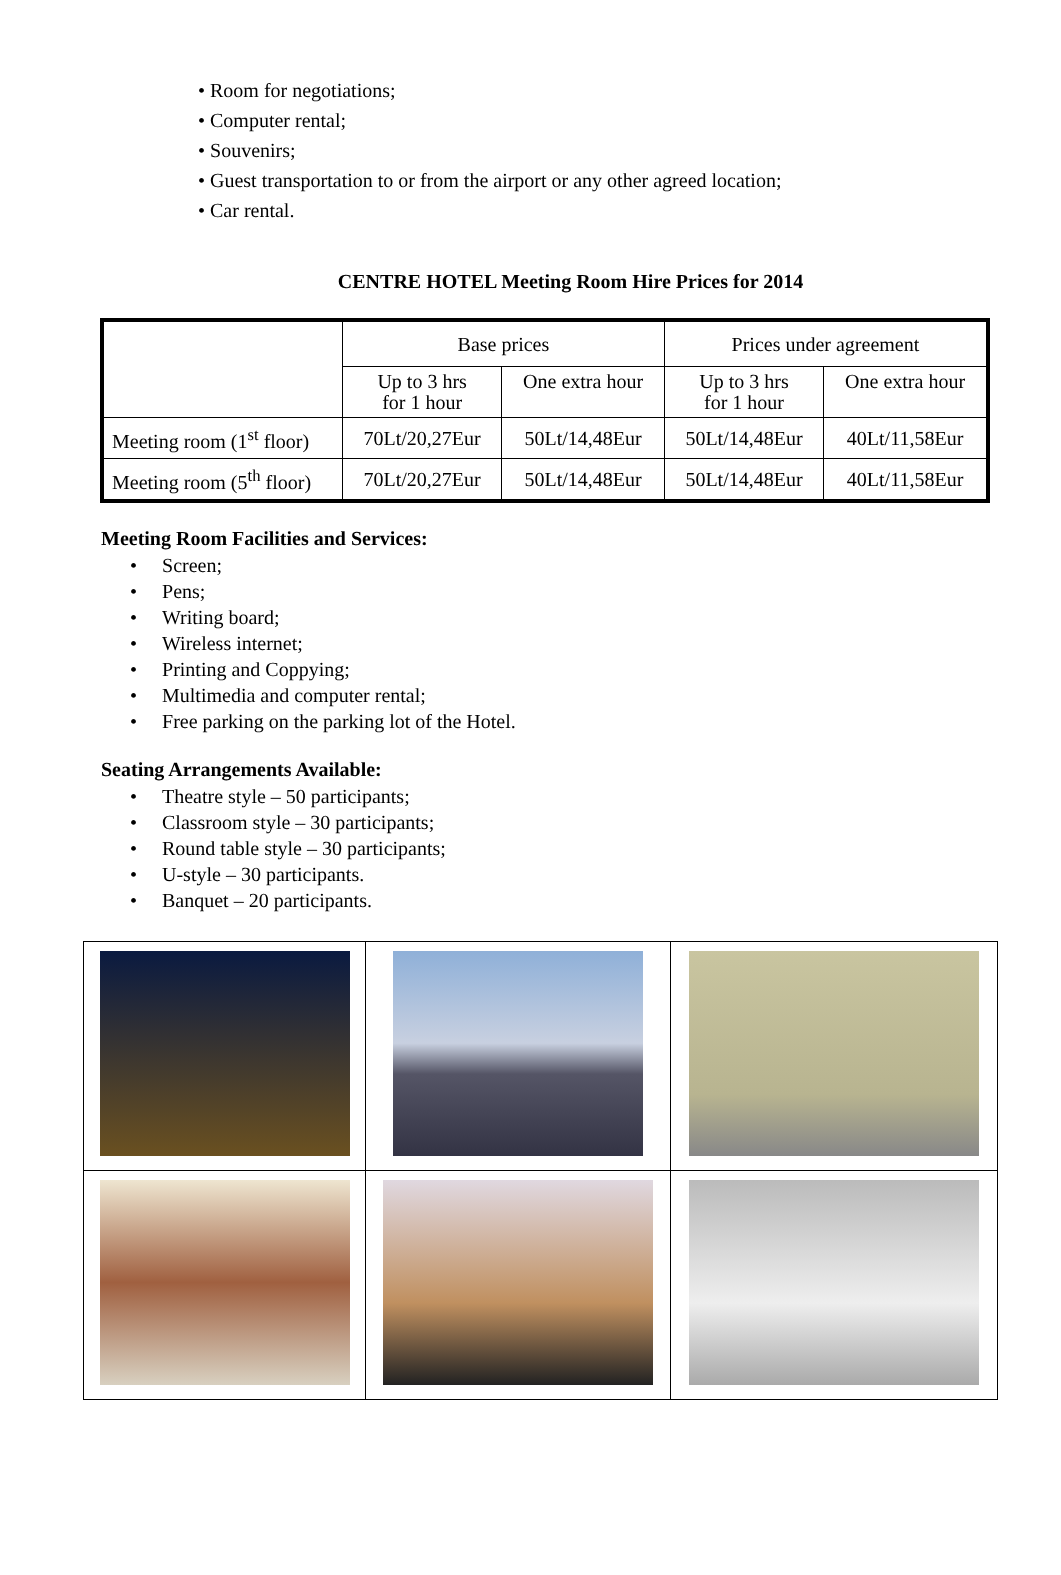• Room for negotiations;
• Computer rental;
• Souvenirs;
• Guest transportation to or from the airport or any other agreed location;
• Car rental.
CENTRE HOTEL Meeting Room Hire Prices for 2014
| | Base prices | | Prices under agreement | |
| --- | --- | --- | --- | --- |
| | Up to 3 hrs for 1 hour | One extra hour | Up to 3 hrs for 1 hour | One extra hour |
| Meeting room (1<sup>st</sup> floor) | 70Lt/20,27Eur | 50Lt/14,48Eur | 50Lt/14,48Eur | 40Lt/11,58Eur |
| Meeting room (5<sup>th</sup> floor) | 70Lt/20,27Eur | 50Lt/14,48Eur | 50Lt/14,48Eur | 40Lt/11,58Eur |
Meeting Room Facilities and Services:
• Screen;
• Pens;
• Writing board;
• Wireless internet;
• Printing and Coppying;
• Multimedia and computer rental;
• Free parking on the parking lot of the Hotel.
Seating Arrangements Available:
• Theatre style – 50 participants;
• Classroom style – 30 participants;
• Round table style – 30 participants;
• U-style – 30 participants.
• Banquet – 20 participants.